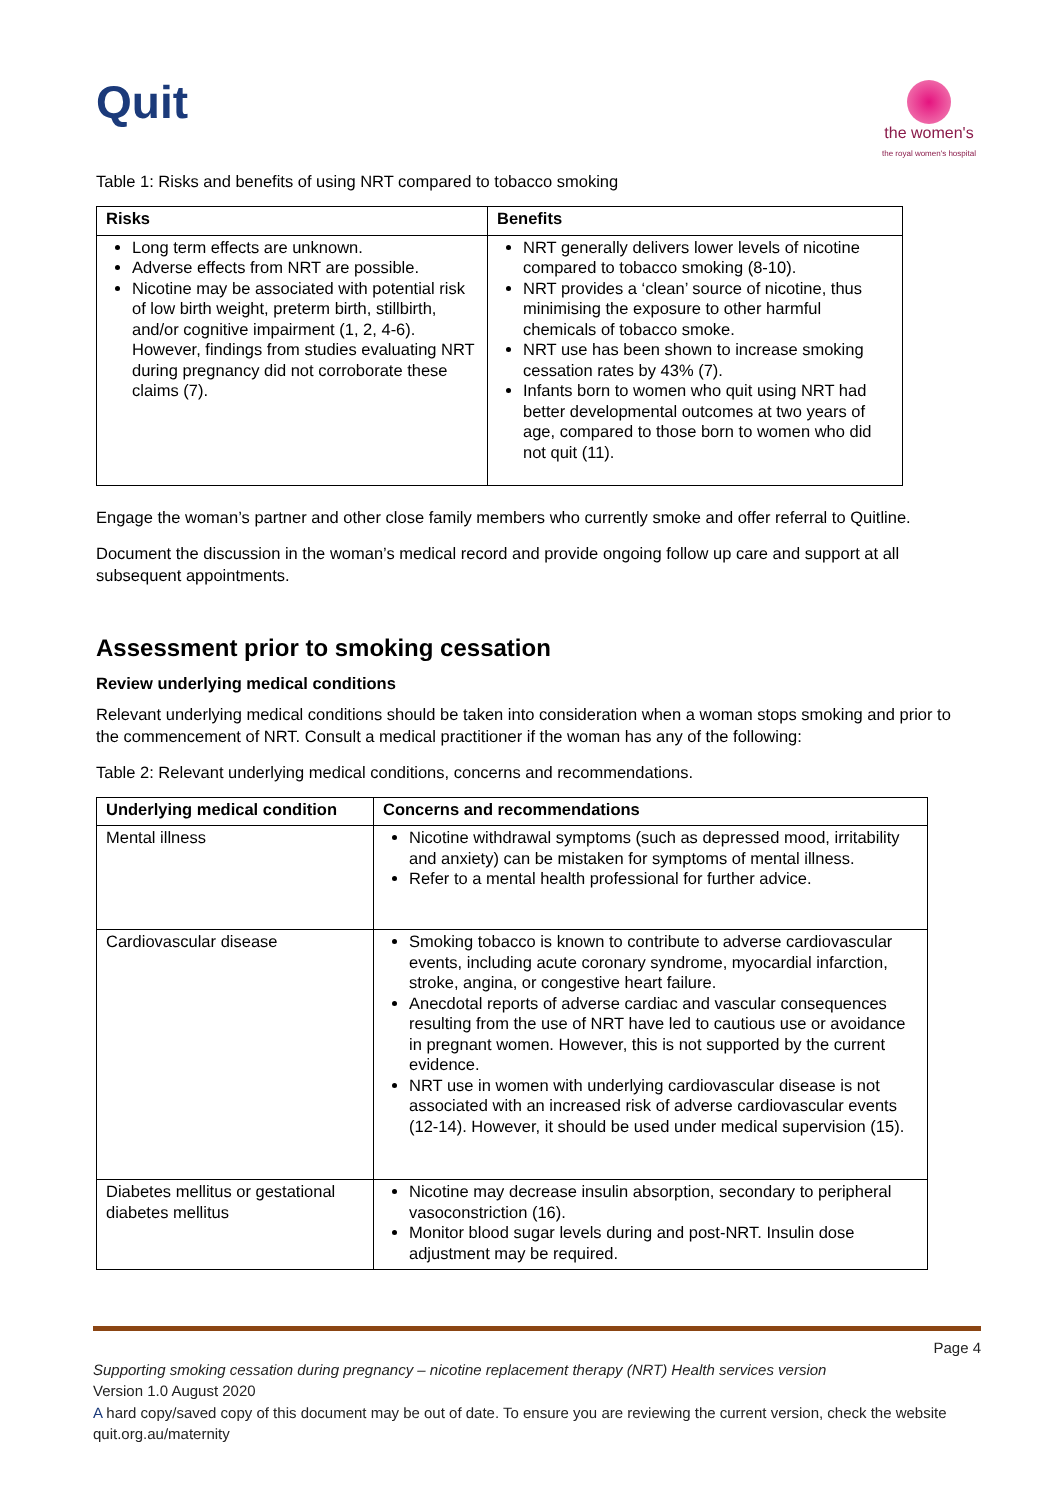Quit
the women's
the royal women's hospital
Table 1: Risks and benefits of using NRT compared to tobacco smoking
| Risks | Benefits |
| --- | --- |
| Long term effects are unknown. Adverse effects from NRT are possible. Nicotine may be associated with potential risk of low birth weight, preterm birth, stillbirth, and/or cognitive impairment (1, 2, 4-6). However, findings from studies evaluating NRT during pregnancy did not corroborate these claims (7). | NRT generally delivers lower levels of nicotine compared to tobacco smoking (8-10). NRT provides a ‘clean’ source of nicotine, thus minimising the exposure to other harmful chemicals of tobacco smoke. NRT use has been shown to increase smoking cessation rates by 43% (7). Infants born to women who quit using NRT had better developmental outcomes at two years of age, compared to those born to women who did not quit (11). |
Engage the woman’s partner and other close family members who currently smoke and offer referral to Quitline.
Document the discussion in the woman’s medical record and provide ongoing follow up care and support at all subsequent appointments.
Assessment prior to smoking cessation
Review underlying medical conditions
Relevant underlying medical conditions should be taken into consideration when a woman stops smoking and prior to the commencement of NRT. Consult a medical practitioner if the woman has any of the following:
Table 2: Relevant underlying medical conditions, concerns and recommendations.
| Underlying medical condition | Concerns and recommendations |
| --- | --- |
| Mental illness | Nicotine withdrawal symptoms (such as depressed mood, irritability and anxiety) can be mistaken for symptoms of mental illness. Refer to a mental health professional for further advice. |
| Cardiovascular disease | Smoking tobacco is known to contribute to adverse cardiovascular events, including acute coronary syndrome, myocardial infarction, stroke, angina, or congestive heart failure. Anecdotal reports of adverse cardiac and vascular consequences resulting from the use of NRT have led to cautious use or avoidance in pregnant women. However, this is not supported by the current evidence. NRT use in women with underlying cardiovascular disease is not associated with an increased risk of adverse cardiovascular events (12-14). However, it should be used under medical supervision (15). |
| Diabetes mellitus or gestational diabetes mellitus | Nicotine may decrease insulin absorption, secondary to peripheral vasoconstriction (16). Monitor blood sugar levels during and post-NRT. Insulin dose adjustment may be required. |
Page 4
Supporting smoking cessation during pregnancy – nicotine replacement therapy (NRT) Health services version
Version 1.0 August 2020
A hard copy/saved copy of this document may be out of date. To ensure you are reviewing the current version, check the website quit.org.au/maternity